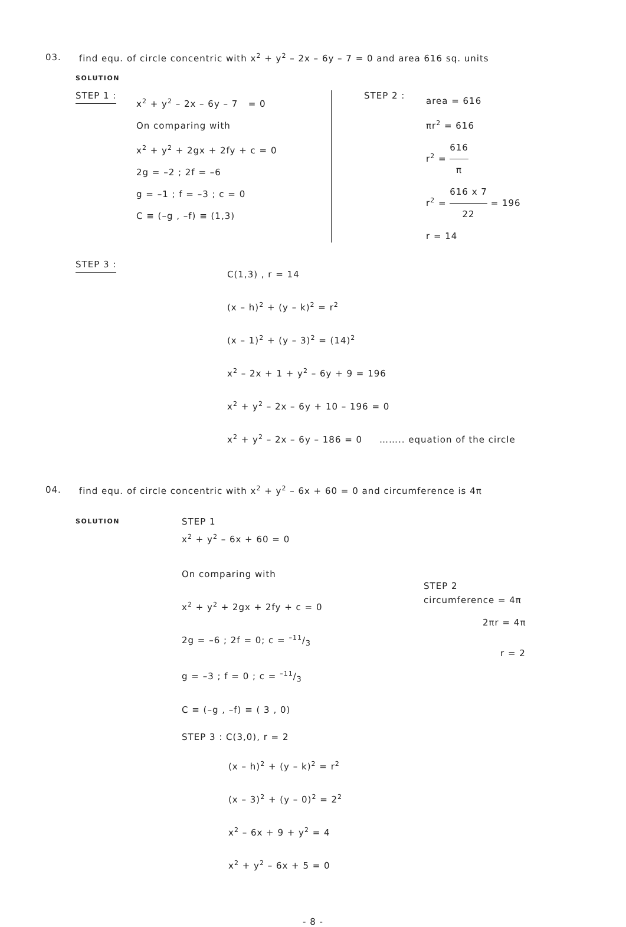03. find equ. of circle concentric with x<sup>2</sup> + y<sup>2</sup> – 2x – 6y – 7 = 0 and area 616 sq. units
SOLUTION
STEP 1 :
x<sup>2</sup> + y<sup>2</sup> – 2x – 6y – 7 = 0
On comparing with
x<sup>2</sup> + y<sup>2</sup> + 2gx + 2fy + c = 0
2g = –2 ; 2f = –6
g = –1 ; f = –3 ; c = 0
C ≡ (–g , –f) ≡ (1,3)
STEP 2 :
area = 616
πr<sup>2</sup> = 616
r<sup>2</sup> = 616 π
r<sup>2</sup> = 616 x 7 22 = 196
r = 14
STEP 3 :
C(1,3) , r = 14
(x – h)<sup>2</sup> + (y – k)<sup>2</sup> = r<sup>2</sup>
(x – 1)<sup>2</sup> + (y – 3)<sup>2</sup> = (14)<sup>2</sup>
x<sup>2</sup> – 2x + 1 + y<sup>2</sup> – 6y + 9 = 196
x<sup>2</sup> + y<sup>2</sup> – 2x – 6y + 10 – 196 = 0
x<sup>2</sup> + y<sup>2</sup> – 2x – 6y – 186 = 0 …….. equation of the circle
04. find equ. of circle concentric with x<sup>2</sup> + y<sup>2</sup> – 6x + 60 = 0 and circumference is 4π
SOLUTION
STEP 1
x<sup>2</sup> + y<sup>2</sup> – 6x + 60 = 0
On comparing with
x<sup>2</sup> + y<sup>2</sup> + 2gx + 2fy + c = 0
2g = –6 ; 2f = 0; c = –11/3
g = –3 ; f = 0 ; c = –11/3
C ≡ (–g , –f) ≡ ( 3 , 0)
STEP 3 : C(3,0), r = 2
STEP 2
circumference = 4π
2πr = 4π
r = 2
(x – h)<sup>2</sup> + (y – k)<sup>2</sup> = r<sup>2</sup>
(x – 3)<sup>2</sup> + (y – 0)<sup>2</sup> = 2<sup>2</sup>
x<sup>2</sup> – 6x + 9 + y<sup>2</sup> = 4
x<sup>2</sup> + y<sup>2</sup> – 6x + 5 = 0
- 8 -